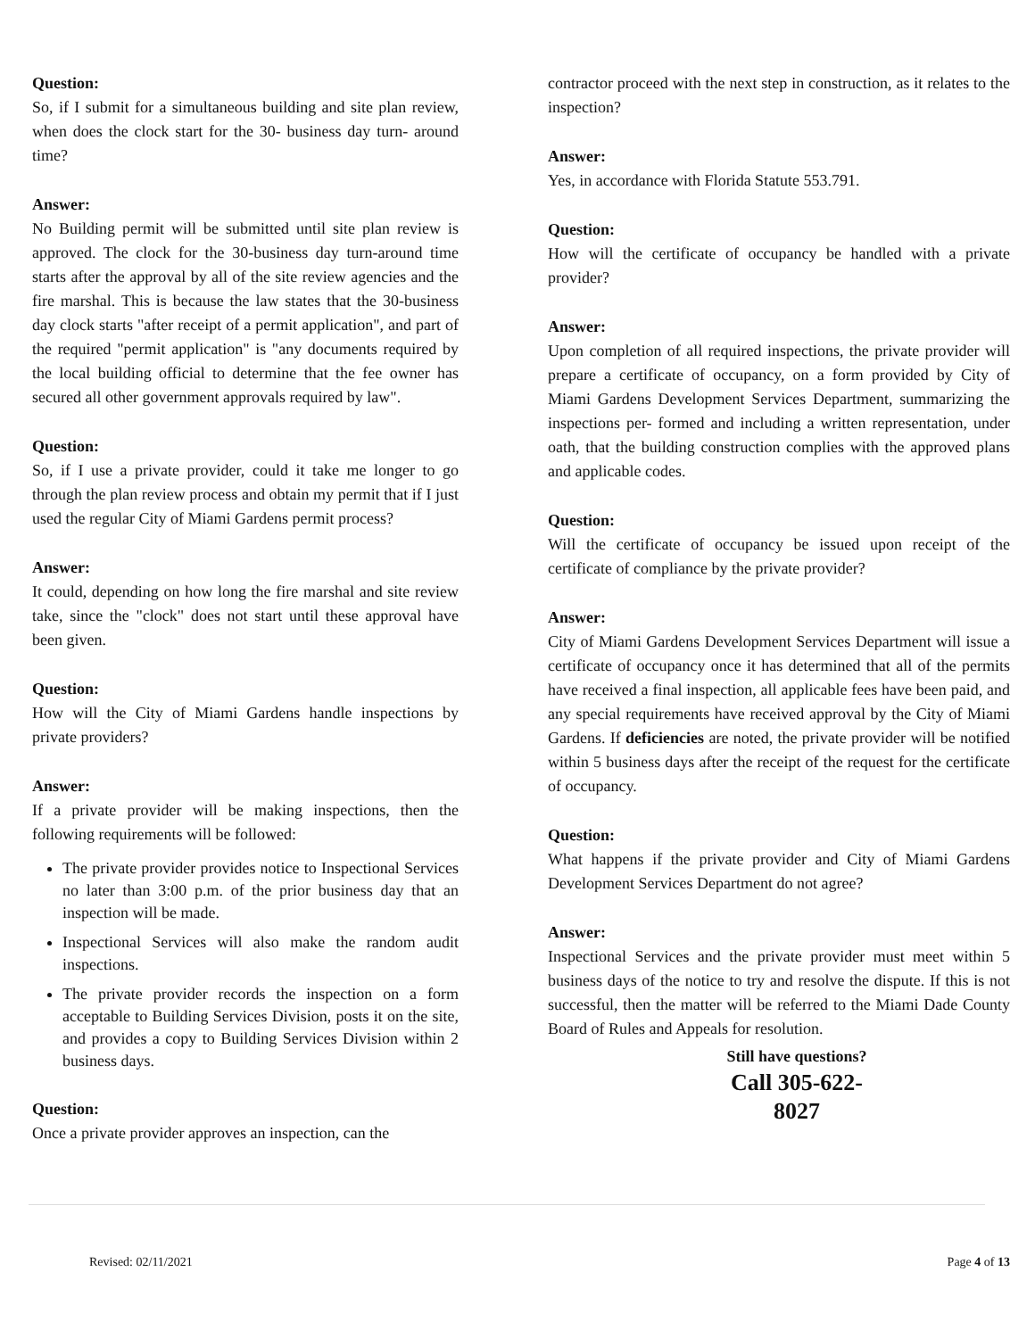Question:
So, if I submit for a simultaneous building and site plan review, when does the clock start for the 30- business day turn- around time?
Answer:
No Building permit will be submitted until site plan review is approved. The clock for the 30-business day turn-around time starts after the approval by all of the site review agencies and the fire marshal. This is because the law states that the 30-business day clock starts "after receipt of a permit application", and part of the required "permit application" is "any documents required by the local building official to determine that the fee owner has secured all other government approvals required by law".
Question:
So, if I use a private provider, could it take me longer to go through the plan review process and obtain my permit that if I just used the regular City of Miami Gardens permit process?
Answer:
It could, depending on how long the fire marshal and site review take, since the "clock" does not start until these approval have been given.
Question:
How will the City of Miami Gardens handle inspections by private providers?
Answer:
If a private provider will be making inspections, then the following requirements will be followed:
The private provider provides notice to Inspectional Services no later than 3:00 p.m. of the prior business day that an inspection will be made.
Inspectional Services will also make the random audit inspections.
The private provider records the inspection on a form acceptable to Building Services Division, posts it on the site, and provides a copy to Building Services Division within 2 business days.
Question:
Once a private provider approves an inspection, can the
contractor proceed with the next step in construction, as it relates to the inspection?
Answer:
Yes, in accordance with Florida Statute 553.791.
Question:
How will the certificate of occupancy be handled with a private provider?
Answer:
Upon completion of all required inspections, the private provider will prepare a certificate of occupancy, on a form provided by City of Miami Gardens Development Services Department, summarizing the inspections per- formed and including a written representation, under oath, that the building construction complies with the approved plans and applicable codes.
Question:
Will the certificate of occupancy be issued upon receipt of the certificate of compliance by the private provider?
Answer:
City of Miami Gardens Development Services Department will issue a certificate of occupancy once it has determined that all of the permits have received a final inspection, all applicable fees have been paid, and any special requirements have received approval by the City of Miami Gardens. If deficiencies are noted, the private provider will be notified within 5 business days after the receipt of the request for the certificate of occupancy.
Question:
What happens if the private provider and City of Miami Gardens Development Services Department do not agree?
Answer:
Inspectional Services and the private provider must meet within 5 business days of the notice to try and resolve the dispute. If this is not successful, then the matter will be referred to the Miami Dade County Board of Rules and Appeals for resolution.
Still have questions?
Call 305-622-
8027
Revised: 02/11/2021 Page 4 of 13